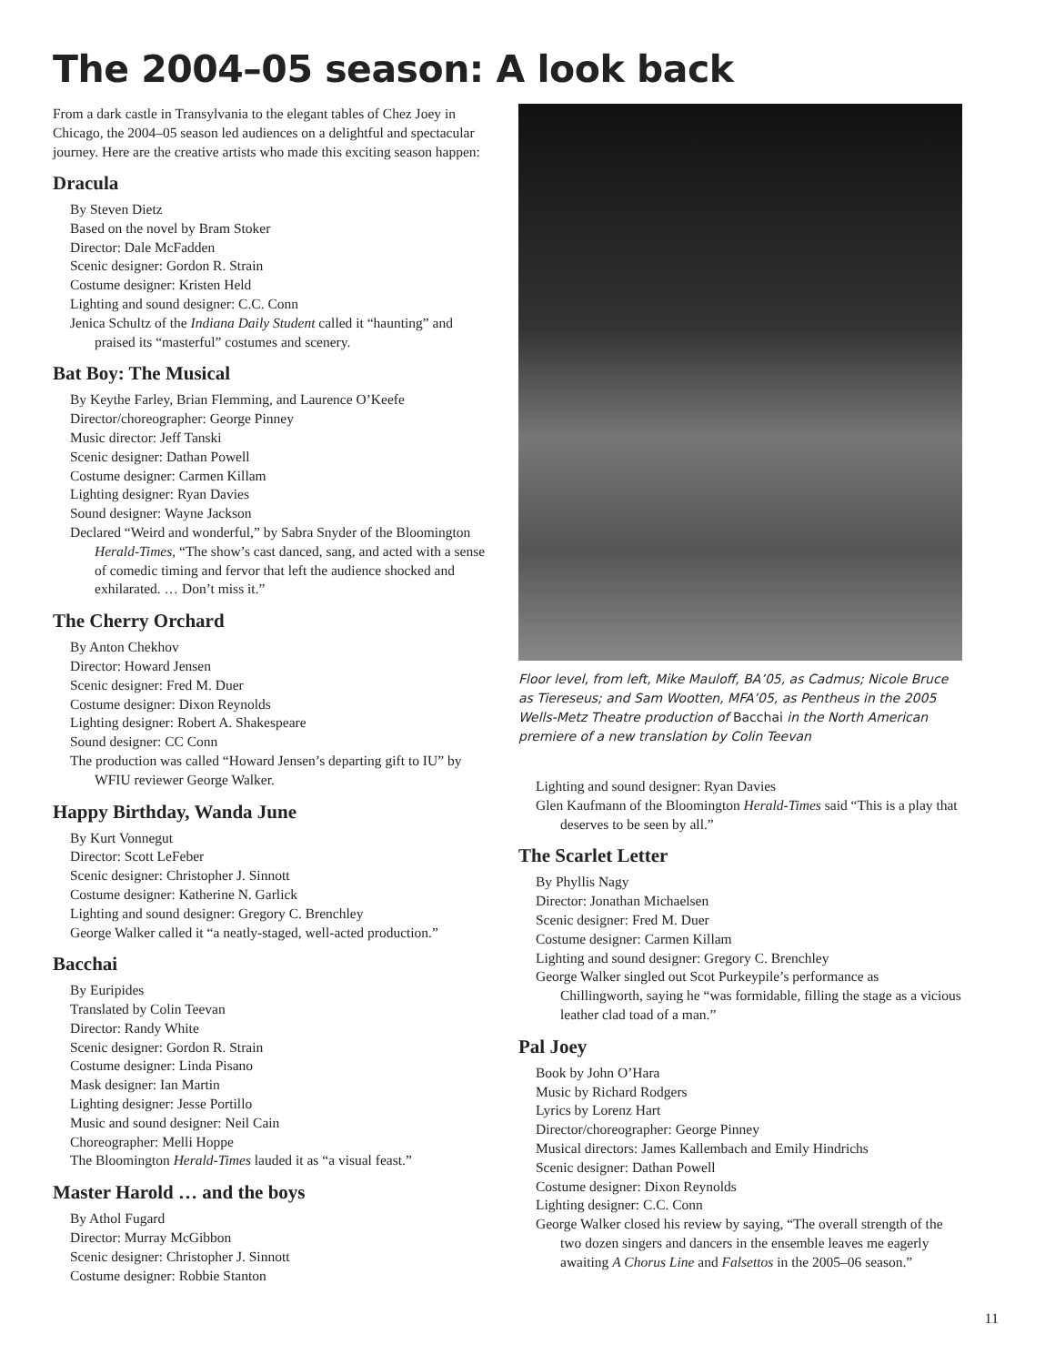The 2004–05 season: A look back
From a dark castle in Transylvania to the elegant tables of Chez Joey in Chicago, the 2004–05 season led audiences on a delightful and spectacular journey. Here are the creative artists who made this exciting season happen:
Dracula
By Steven Dietz
Based on the novel by Bram Stoker
Director: Dale McFadden
Scenic designer: Gordon R. Strain
Costume designer: Kristen Held
Lighting and sound designer: C.C. Conn
Jenica Schultz of the Indiana Daily Student called it “haunting” and praised its “masterful” costumes and scenery.
Bat Boy: The Musical
By Keythe Farley, Brian Flemming, and Laurence O’Keefe
Director/choreographer: George Pinney
Music director: Jeff Tanski
Scenic designer: Dathan Powell
Costume designer: Carmen Killam
Lighting designer: Ryan Davies
Sound designer: Wayne Jackson
Declared “Weird and wonderful,” by Sabra Snyder of the Bloomington Herald-Times, “The show’s cast danced, sang, and acted with a sense of comedic timing and fervor that left the audience shocked and exhilarated. … Don’t miss it.”
The Cherry Orchard
By Anton Chekhov
Director: Howard Jensen
Scenic designer: Fred M. Duer
Costume designer: Dixon Reynolds
Lighting designer: Robert A. Shakespeare
Sound designer: CC Conn
The production was called “Howard Jensen’s departing gift to IU” by WFIU reviewer George Walker.
Happy Birthday, Wanda June
By Kurt Vonnegut
Director: Scott LeFeber
Scenic designer: Christopher J. Sinnott
Costume designer: Katherine N. Garlick
Lighting and sound designer: Gregory C. Brenchley
George Walker called it “a neatly-staged, well-acted production.”
Bacchai
By Euripides
Translated by Colin Teevan
Director: Randy White
Scenic designer: Gordon R. Strain
Costume designer: Linda Pisano
Mask designer: Ian Martin
Lighting designer: Jesse Portillo
Music and sound designer: Neil Cain
Choreographer: Melli Hoppe
The Bloomington Herald-Times lauded it as “a visual feast.”
Master Harold … and the boys
By Athol Fugard
Director: Murray McGibbon
Scenic designer: Christopher J. Sinnott
Costume designer: Robbie Stanton
Floor level, from left, Mike Mauloff, BA’05, as Cadmus; Nicole Bruce as Tiereseus; and Sam Wootten, MFA’05, as Pentheus in the 2005 Wells-Metz Theatre production of Bacchai in the North American premiere of a new translation by Colin Teevan
Lighting and sound designer: Ryan Davies
Glen Kaufmann of the Bloomington Herald-Times said “This is a play that deserves to be seen by all.”
The Scarlet Letter
By Phyllis Nagy
Director: Jonathan Michaelsen
Scenic designer: Fred M. Duer
Costume designer: Carmen Killam
Lighting and sound designer: Gregory C. Brenchley
George Walker singled out Scot Purkeypile’s performance as Chillingworth, saying he “was formidable, filling the stage as a vicious leather clad toad of a man.”
Pal Joey
Book by John O’Hara
Music by Richard Rodgers
Lyrics by Lorenz Hart
Director/choreographer: George Pinney
Musical directors: James Kallembach and Emily Hindrichs
Scenic designer: Dathan Powell
Costume designer: Dixon Reynolds
Lighting designer: C.C. Conn
George Walker closed his review by saying, “The overall strength of the two dozen singers and dancers in the ensemble leaves me eagerly awaiting A Chorus Line and Falsettos in the 2005–06 season.”
11